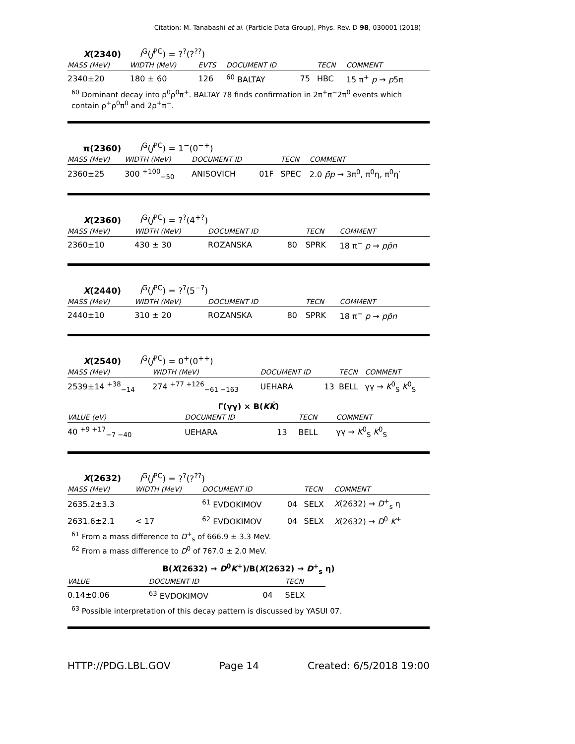Citation: M. Tanabashi et al. (Particle Data Group), Phys. Rev. D 98, 030001 (2018)
X(2340) I<sup>G</sup>(J<sup>PC</sup>) = ?<sup>?</sup>(?<sup>??</sup>)
| MASS (MeV) | WIDTH (MeV) | EVTS | DOCUMENT ID | | TECN | COMMENT |
| --- | --- | --- | --- | --- | --- | --- |
| 2340±20 | 180 ± 60 | 126 | <sup>60</sup> BALTAY | 75 | HBC | 15 π<sup>+</sup> p → p 5π |
<sup>60</sup> Dominant decay into ρ<sup>0</sup>ρ<sup>0</sup>π<sup>+</sup>. BALTAY 78 finds confirmation in 2π<sup>+</sup>π<sup>−</sup>2π<sup>0</sup> events which contain ρ<sup>+</sup>ρ<sup>0</sup>π<sup>0</sup> and 2ρ<sup>+</sup>π<sup>−</sup>.
π(2360) I<sup>G</sup>(J<sup>PC</sup>) = 1<sup>−</sup>(0<sup>−+</sup>)
| MASS (MeV) | WIDTH (MeV) | DOCUMENT ID | | TECN | COMMENT |
| --- | --- | --- | --- | --- | --- |
| 2360±25 | 300 <sup>+100</sup><sub>−50</sub> | ANISOVICH | 01F | SPEC | 2.0 p̄p → 3π<sup>0</sup>, π<sup>0</sup>η, π<sup>0</sup>η′ |
X(2360) I<sup>G</sup>(J<sup>PC</sup>) = ?<sup>?</sup>(4<sup>+?</sup>)
| MASS (MeV) | WIDTH (MeV) | DOCUMENT ID | | TECN | COMMENT |
| --- | --- | --- | --- | --- | --- |
| 2360±10 | 430 ± 30 | ROZANSKA | 80 | SPRK | 18 π<sup>−</sup> p → pp̄n |
X(2440) I<sup>G</sup>(J<sup>PC</sup>) = ?<sup>?</sup>(5<sup>−?</sup>)
| MASS (MeV) | WIDTH (MeV) | DOCUMENT ID | | TECN | COMMENT |
| --- | --- | --- | --- | --- | --- |
| 2440±10 | 310 ± 20 | ROZANSKA | 80 | SPRK | 18 π<sup>−</sup> p → pp̄n |
X(2540) I<sup>G</sup>(J<sup>PC</sup>) = 0<sup>+</sup>(0<sup>++</sup>)
| MASS (MeV) | WIDTH (MeV) | DOCUMENT ID | | TECN | COMMENT |
| --- | --- | --- | --- | --- | --- |
| 2539±14 <sup>+38</sup><sub>−14</sub> | 274 <sup>+77 +126</sup><sub>−61 −163</sub> | UEHARA | 13 | BELL | γγ → K<sup>0</sup><sub>S</sub> K<sup>0</sup><sub>S</sub> |
Γ(γγ) × B(KK̄)
| VALUE (eV) | DOCUMENT ID | | TECN | COMMENT |
| --- | --- | --- | --- | --- |
| 40 <sup>+9 +17</sup><sub>−7 −40</sub> | UEHARA | 13 | BELL | γγ → K<sup>0</sup><sub>S</sub> K<sup>0</sup><sub>S</sub> |
X(2632) I<sup>G</sup>(J<sup>PC</sup>) = ?<sup>?</sup>(?<sup>??</sup>)
| MASS (MeV) | WIDTH (MeV) | DOCUMENT ID | | TECN | COMMENT |
| --- | --- | --- | --- | --- | --- |
| 2635.2±3.3 | | <sup>61</sup> EVDOKIMOV | 04 | SELX | X (2632) → D<sup>+</sup><sub>s</sub> η |
| 2631.6±2.1 | < 17 | <sup>62</sup> EVDOKIMOV | 04 | SELX | X (2632) → D<sup>0</sup> K<sup>+</sup> |
<sup>61</sup> From a mass difference to D<sup>+</sup><sub>s</sub> of 666.9 ± 3.3 MeV.
<sup>62</sup> From a mass difference to D<sup>0</sup> of 767.0 ± 2.0 MeV.
B(X(2632) → D<sup>0</sup>K<sup>+</sup>)/B(X(2632) → D<sup>+</sup><sub>s</sub> η)
| VALUE | DOCUMENT ID | | TECN |
| --- | --- | --- | --- |
| 0.14±0.06 | <sup>63</sup> EVDOKIMOV | 04 | SELX |
<sup>63</sup> Possible interpretation of this decay pattern is discussed by YASUI 07.
HTTP://PDG.LBL.GOV Page 14 Created: 6/5/2018 19:00